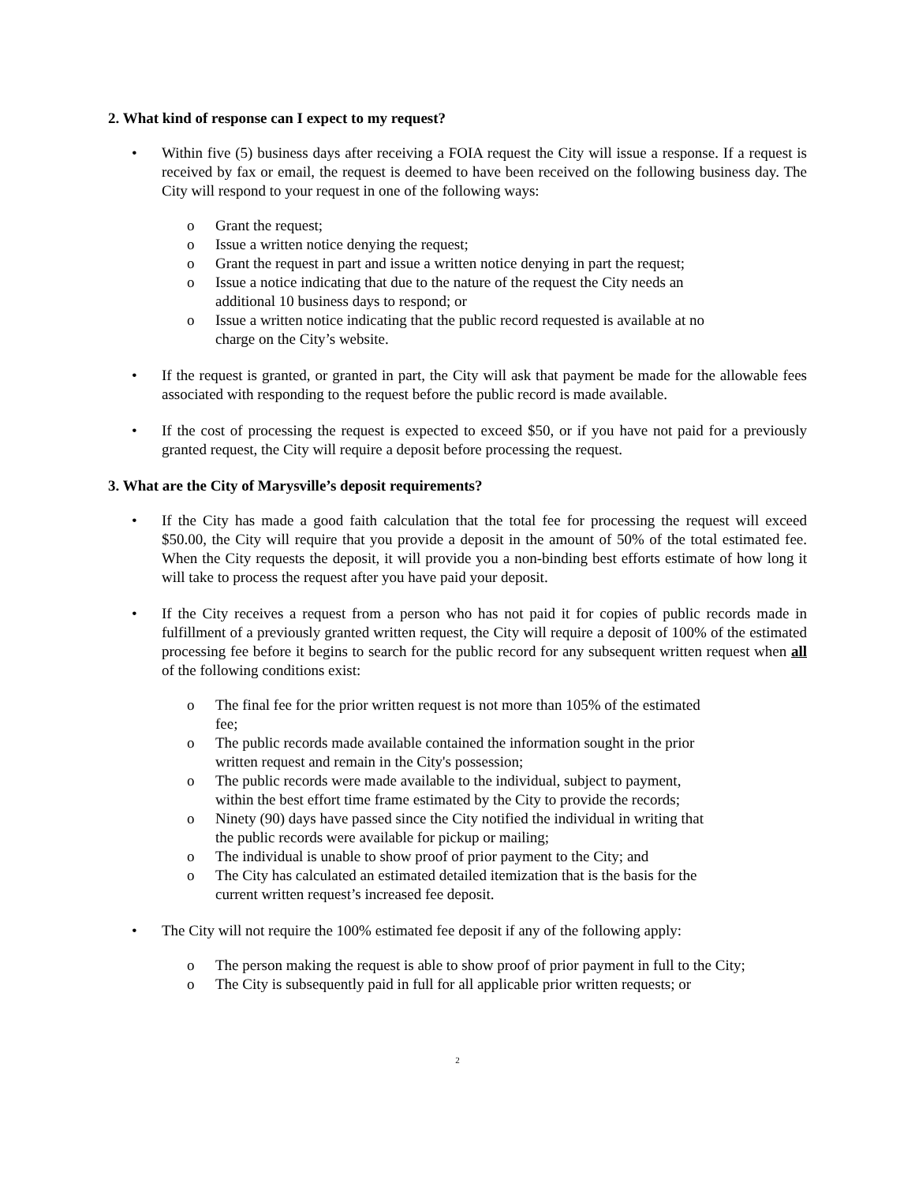2. What kind of response can I expect to my request?
• Within five (5) business days after receiving a FOIA request the City will issue a response. If a request is received by fax or email, the request is deemed to have been received on the following business day. The City will respond to your request in one of the following ways:
o Grant the request;
o Issue a written notice denying the request;
o Grant the request in part and issue a written notice denying in part the request;
o Issue a notice indicating that due to the nature of the request the City needs an
additional 10 business days to respond; or
o Issue a written notice indicating that the public record requested is available at no
charge on the City’s website.
• If the request is granted, or granted in part, the City will ask that payment be made for the allowable fees associated with responding to the request before the public record is made available.
• If the cost of processing the request is expected to exceed $50, or if you have not paid for a previously granted request, the City will require a deposit before processing the request.
3. What are the City of Marysville’s deposit requirements?
• If the City has made a good faith calculation that the total fee for processing the request will exceed $50.00, the City will require that you provide a deposit in the amount of 50% of the total estimated fee. When the City requests the deposit, it will provide you a non-binding best efforts estimate of how long it will take to process the request after you have paid your deposit.
• If the City receives a request from a person who has not paid it for copies of public records made in fulfillment of a previously granted written request, the City will require a deposit of 100% of the estimated processing fee before it begins to search for the public record for any subsequent written request when all of the following conditions exist:
o The final fee for the prior written request is not more than 105% of the estimated
fee;
o The public records made available contained the information sought in the prior
written request and remain in the City's possession;
o The public records were made available to the individual, subject to payment,
within the best effort time frame estimated by the City to provide the records;
o Ninety (90) days have passed since the City notified the individual in writing that
the public records were available for pickup or mailing;
o The individual is unable to show proof of prior payment to the City; and
o The City has calculated an estimated detailed itemization that is the basis for the
current written request’s increased fee deposit.
• The City will not require the 100% estimated fee deposit if any of the following apply:
o The person making the request is able to show proof of prior payment in full to the City;
o The City is subsequently paid in full for all applicable prior written requests; or
2